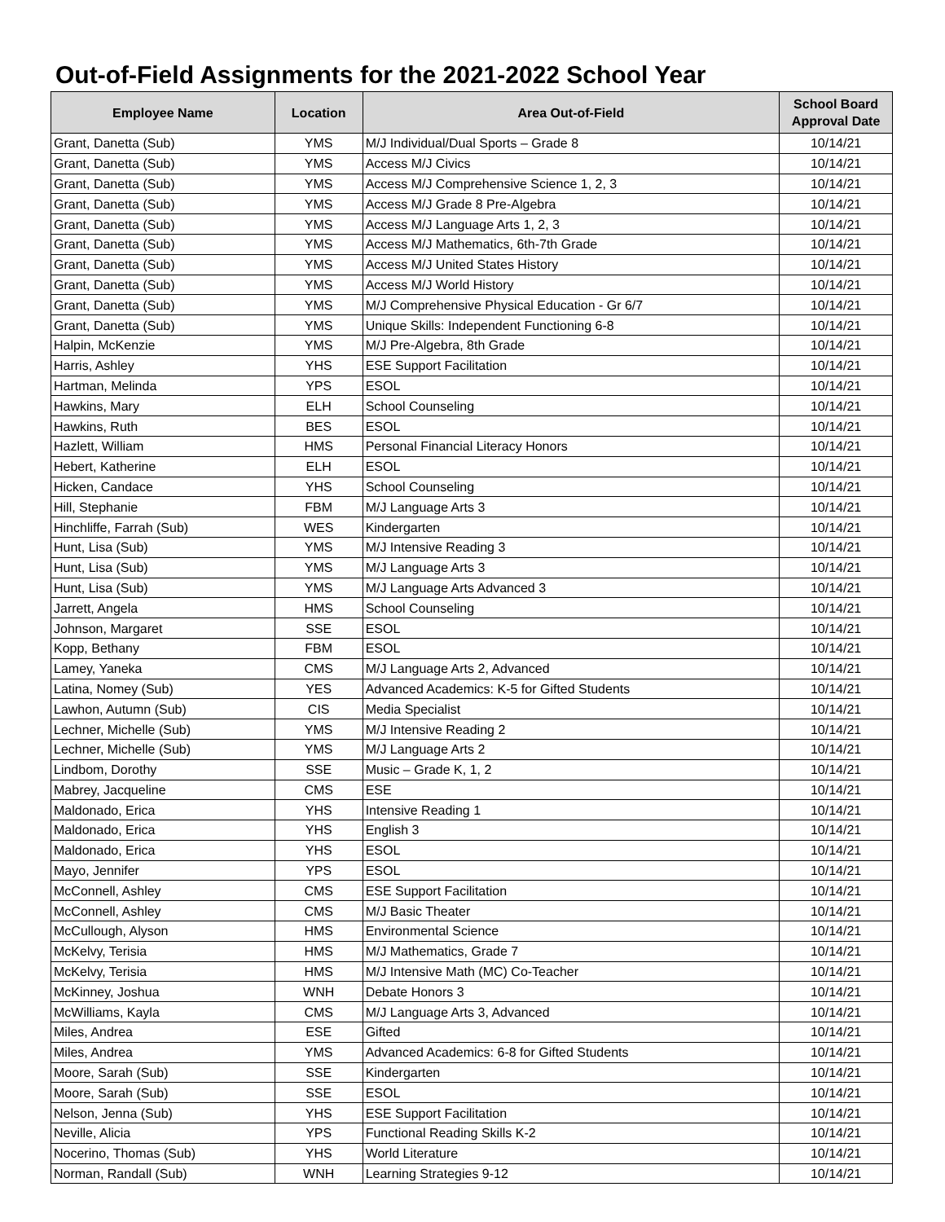Out-of-Field Assignments for the 2021-2022 School Year
| Employee Name | Location | Area Out-of-Field | School Board Approval Date |
| --- | --- | --- | --- |
| Grant, Danetta (Sub) | YMS | M/J Individual/Dual Sports – Grade 8 | 10/14/21 |
| Grant, Danetta (Sub) | YMS | Access M/J Civics | 10/14/21 |
| Grant, Danetta (Sub) | YMS | Access M/J Comprehensive Science 1, 2, 3 | 10/14/21 |
| Grant, Danetta (Sub) | YMS | Access M/J Grade 8 Pre-Algebra | 10/14/21 |
| Grant, Danetta (Sub) | YMS | Access M/J Language Arts 1, 2, 3 | 10/14/21 |
| Grant, Danetta (Sub) | YMS | Access M/J Mathematics, 6th-7th Grade | 10/14/21 |
| Grant, Danetta (Sub) | YMS | Access M/J United States History | 10/14/21 |
| Grant, Danetta (Sub) | YMS | Access M/J World History | 10/14/21 |
| Grant, Danetta (Sub) | YMS | M/J Comprehensive Physical Education - Gr 6/7 | 10/14/21 |
| Grant, Danetta (Sub) | YMS | Unique Skills: Independent Functioning 6-8 | 10/14/21 |
| Halpin, McKenzie | YMS | M/J Pre-Algebra, 8th Grade | 10/14/21 |
| Harris, Ashley | YHS | ESE Support Facilitation | 10/14/21 |
| Hartman, Melinda | YPS | ESOL | 10/14/21 |
| Hawkins, Mary | ELH | School Counseling | 10/14/21 |
| Hawkins, Ruth | BES | ESOL | 10/14/21 |
| Hazlett, William | HMS | Personal Financial Literacy Honors | 10/14/21 |
| Hebert, Katherine | ELH | ESOL | 10/14/21 |
| Hicken, Candace | YHS | School Counseling | 10/14/21 |
| Hill, Stephanie | FBM | M/J Language Arts 3 | 10/14/21 |
| Hinchliffe, Farrah (Sub) | WES | Kindergarten | 10/14/21 |
| Hunt, Lisa (Sub) | YMS | M/J Intensive Reading 3 | 10/14/21 |
| Hunt, Lisa (Sub) | YMS | M/J Language Arts 3 | 10/14/21 |
| Hunt, Lisa (Sub) | YMS | M/J Language Arts Advanced 3 | 10/14/21 |
| Jarrett, Angela | HMS | School Counseling | 10/14/21 |
| Johnson, Margaret | SSE | ESOL | 10/14/21 |
| Kopp, Bethany | FBM | ESOL | 10/14/21 |
| Lamey, Yaneka | CMS | M/J Language Arts 2, Advanced | 10/14/21 |
| Latina, Nomey (Sub) | YES | Advanced Academics: K-5 for Gifted Students | 10/14/21 |
| Lawhon, Autumn (Sub) | CIS | Media Specialist | 10/14/21 |
| Lechner, Michelle (Sub) | YMS | M/J Intensive Reading 2 | 10/14/21 |
| Lechner, Michelle (Sub) | YMS | M/J Language Arts 2 | 10/14/21 |
| Lindbom, Dorothy | SSE | Music – Grade K, 1, 2 | 10/14/21 |
| Mabrey, Jacqueline | CMS | ESE | 10/14/21 |
| Maldonado, Erica | YHS | Intensive Reading 1 | 10/14/21 |
| Maldonado, Erica | YHS | English 3 | 10/14/21 |
| Maldonado, Erica | YHS | ESOL | 10/14/21 |
| Mayo, Jennifer | YPS | ESOL | 10/14/21 |
| McConnell, Ashley | CMS | ESE Support Facilitation | 10/14/21 |
| McConnell, Ashley | CMS | M/J Basic Theater | 10/14/21 |
| McCullough, Alyson | HMS | Environmental Science | 10/14/21 |
| McKelvy, Terisia | HMS | M/J Mathematics, Grade 7 | 10/14/21 |
| McKelvy, Terisia | HMS | M/J Intensive Math (MC) Co-Teacher | 10/14/21 |
| McKinney, Joshua | WNH | Debate Honors 3 | 10/14/21 |
| McWilliams, Kayla | CMS | M/J Language Arts 3, Advanced | 10/14/21 |
| Miles, Andrea | ESE | Gifted | 10/14/21 |
| Miles, Andrea | YMS | Advanced Academics: 6-8 for Gifted Students | 10/14/21 |
| Moore, Sarah (Sub) | SSE | Kindergarten | 10/14/21 |
| Moore, Sarah (Sub) | SSE | ESOL | 10/14/21 |
| Nelson, Jenna (Sub) | YHS | ESE Support Facilitation | 10/14/21 |
| Neville, Alicia | YPS | Functional Reading Skills K-2 | 10/14/21 |
| Nocerino, Thomas (Sub) | YHS | World Literature | 10/14/21 |
| Norman, Randall (Sub) | WNH | Learning Strategies 9-12 | 10/14/21 |